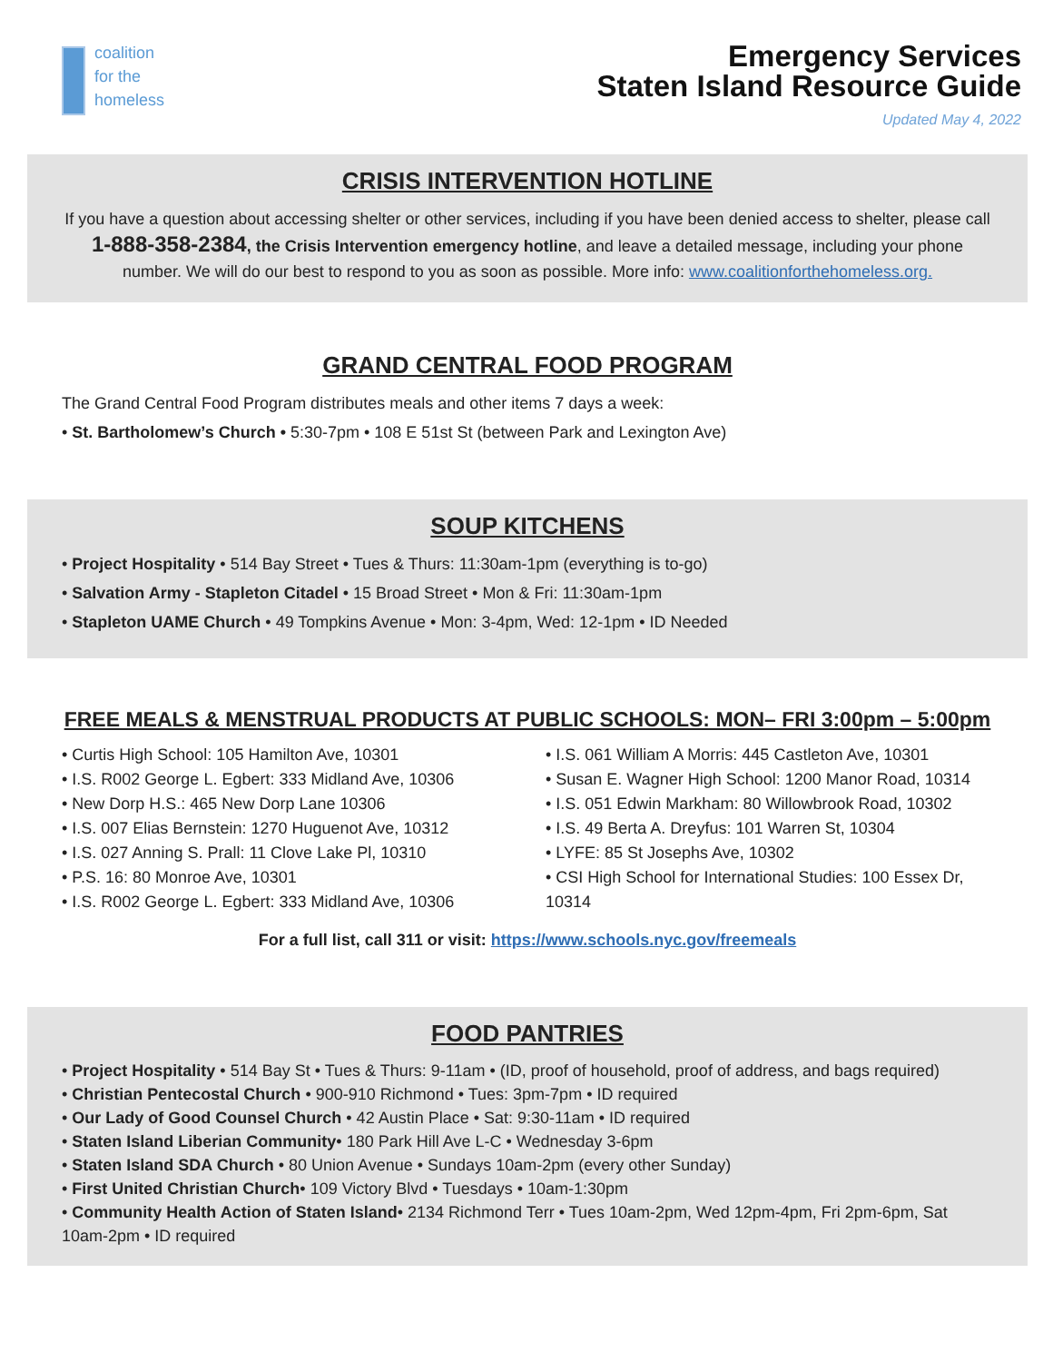coalition
for the
homeless
Emergency Services
Staten Island Resource Guide
Updated May 4, 2022
CRISIS INTERVENTION HOTLINE
If you have a question about accessing shelter or other services, including if you have been denied access to shelter, please call 1-888-358-2384, the Crisis Intervention emergency hotline, and leave a detailed message, including your phone number. We will do our best to respond to you as soon as possible. More info: www.coalitionforthehomeless.org.
GRAND CENTRAL FOOD PROGRAM
The Grand Central Food Program distributes meals and other items 7 days a week:
• St. Bartholomew’s Church • 5:30-7pm • 108 E 51st St (between Park and Lexington Ave)
SOUP KITCHENS
• Project Hospitality • 514 Bay Street • Tues & Thurs: 11:30am-1pm (everything is to-go)
• Salvation Army - Stapleton Citadel • 15 Broad Street • Mon & Fri: 11:30am-1pm
• Stapleton UAME Church • 49 Tompkins Avenue • Mon: 3-4pm, Wed: 12-1pm • ID Needed
FREE MEALS & MENSTRUAL PRODUCTS AT PUBLIC SCHOOLS: MON– FRI 3:00pm – 5:00pm
• Curtis High School: 105 Hamilton Ave, 10301
• I.S. R002 George L. Egbert: 333 Midland Ave, 10306
• New Dorp H.S.: 465 New Dorp Lane 10306
• I.S. 007 Elias Bernstein: 1270 Huguenot Ave, 10312
• I.S. 027 Anning S. Prall: 11 Clove Lake Pl, 10310
• P.S. 16: 80 Monroe Ave, 10301
• I.S. R002 George L. Egbert: 333 Midland Ave, 10306
• I.S. 061 William A Morris: 445 Castleton Ave, 10301
• Susan E. Wagner High School: 1200 Manor Road, 10314
• I.S. 051 Edwin Markham: 80 Willowbrook Road, 10302
• I.S. 49 Berta A. Dreyfus: 101 Warren St, 10304
• LYFE: 85 St Josephs Ave, 10302
• CSI High School for International Studies: 100 Essex Dr, 10314
For a full list, call 311 or visit: https://www.schools.nyc.gov/freemeals
FOOD PANTRIES
• Project Hospitality • 514 Bay St • Tues & Thurs: 9-11am • (ID, proof of household, proof of address, and bags required)
• Christian Pentecostal Church • 900-910 Richmond • Tues: 3pm-7pm • ID required
• Our Lady of Good Counsel Church • 42 Austin Place • Sat: 9:30-11am • ID required
• Staten Island Liberian Community• 180 Park Hill Ave L-C • Wednesday 3-6pm
• Staten Island SDA Church • 80 Union Avenue • Sundays 10am-2pm (every other Sunday)
• First United Christian Church• 109 Victory Blvd • Tuesdays • 10am-1:30pm
• Community Health Action of Staten Island• 2134 Richmond Terr • Tues 10am-2pm, Wed 12pm-4pm, Fri 2pm-6pm, Sat 10am-2pm • ID required